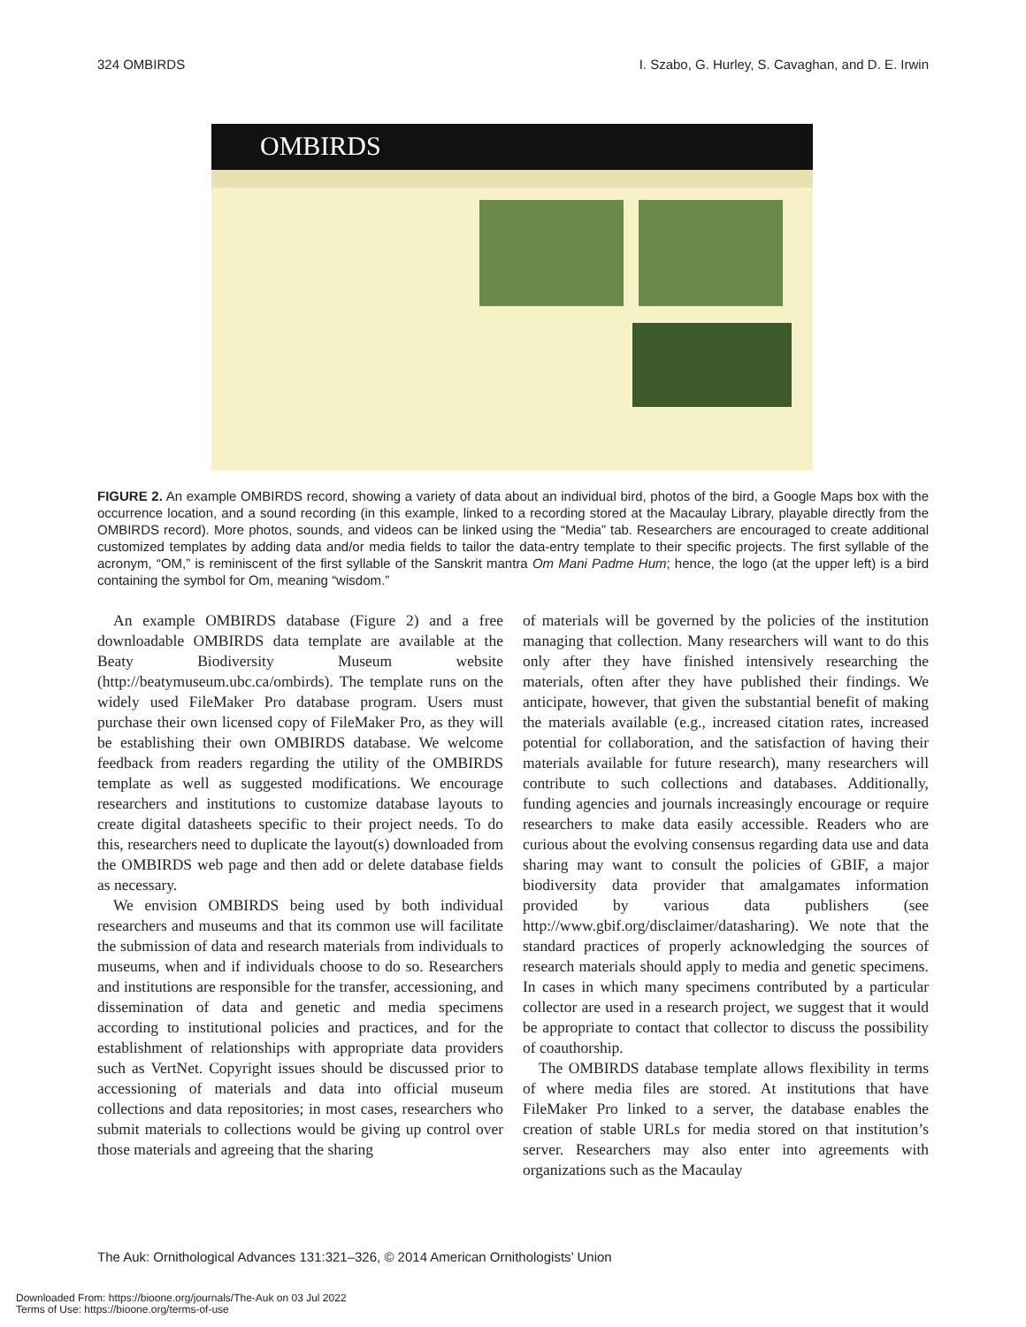324 OMBIRDS I. Szabo, G. Hurley, S. Cavaghan, and D. E. Irwin
OMBIRDS
FIGURE 2. An example OMBIRDS record, showing a variety of data about an individual bird, photos of the bird, a Google Maps box with the occurrence location, and a sound recording (in this example, linked to a recording stored at the Macaulay Library, playable directly from the OMBIRDS record). More photos, sounds, and videos can be linked using the “Media” tab. Researchers are encouraged to create additional customized templates by adding data and/or media fields to tailor the data-entry template to their specific projects. The first syllable of the acronym, “OM,” is reminiscent of the first syllable of the Sanskrit mantra Om Mani Padme Hum; hence, the logo (at the upper left) is a bird containing the symbol for Om, meaning “wisdom.”
An example OMBIRDS database (Figure 2) and a free downloadable OMBIRDS data template are available at the Beaty Biodiversity Museum website (http://beatymuseum.ubc.ca/ombirds). The template runs on the widely used FileMaker Pro database program. Users must purchase their own licensed copy of FileMaker Pro, as they will be establishing their own OMBIRDS database. We welcome feedback from readers regarding the utility of the OMBIRDS template as well as suggested modifications. We encourage researchers and institutions to customize database layouts to create digital datasheets specific to their project needs. To do this, researchers need to duplicate the layout(s) downloaded from the OMBIRDS web page and then add or delete database fields as necessary.
We envision OMBIRDS being used by both individual researchers and museums and that its common use will facilitate the submission of data and research materials from individuals to museums, when and if individuals choose to do so. Researchers and institutions are responsible for the transfer, accessioning, and dissemination of data and genetic and media specimens according to institutional policies and practices, and for the establishment of relationships with appropriate data providers such as VertNet. Copyright issues should be discussed prior to accessioning of materials and data into official museum collections and data repositories; in most cases, researchers who submit materials to collections would be giving up control over those materials and agreeing that the sharing
of materials will be governed by the policies of the institution managing that collection. Many researchers will want to do this only after they have finished intensively researching the materials, often after they have published their findings. We anticipate, however, that given the substantial benefit of making the materials available (e.g., increased citation rates, increased potential for collaboration, and the satisfaction of having their materials available for future research), many researchers will contribute to such collections and databases. Additionally, funding agencies and journals increasingly encourage or require researchers to make data easily accessible. Readers who are curious about the evolving consensus regarding data use and data sharing may want to consult the policies of GBIF, a major biodiversity data provider that amalgamates information provided by various data publishers (see http://www.gbif.org/disclaimer/datasharing). We note that the standard practices of properly acknowledging the sources of research materials should apply to media and genetic specimens. In cases in which many specimens contributed by a particular collector are used in a research project, we suggest that it would be appropriate to contact that collector to discuss the possibility of coauthorship.
The OMBIRDS database template allows flexibility in terms of where media files are stored. At institutions that have FileMaker Pro linked to a server, the database enables the creation of stable URLs for media stored on that institution’s server. Researchers may also enter into agreements with organizations such as the Macaulay
The Auk: Ornithological Advances 131:321–326, © 2014 American Ornithologists’ Union
Downloaded From: https://bioone.org/journals/The-Auk on 03 Jul 2022
Terms of Use: https://bioone.org/terms-of-use